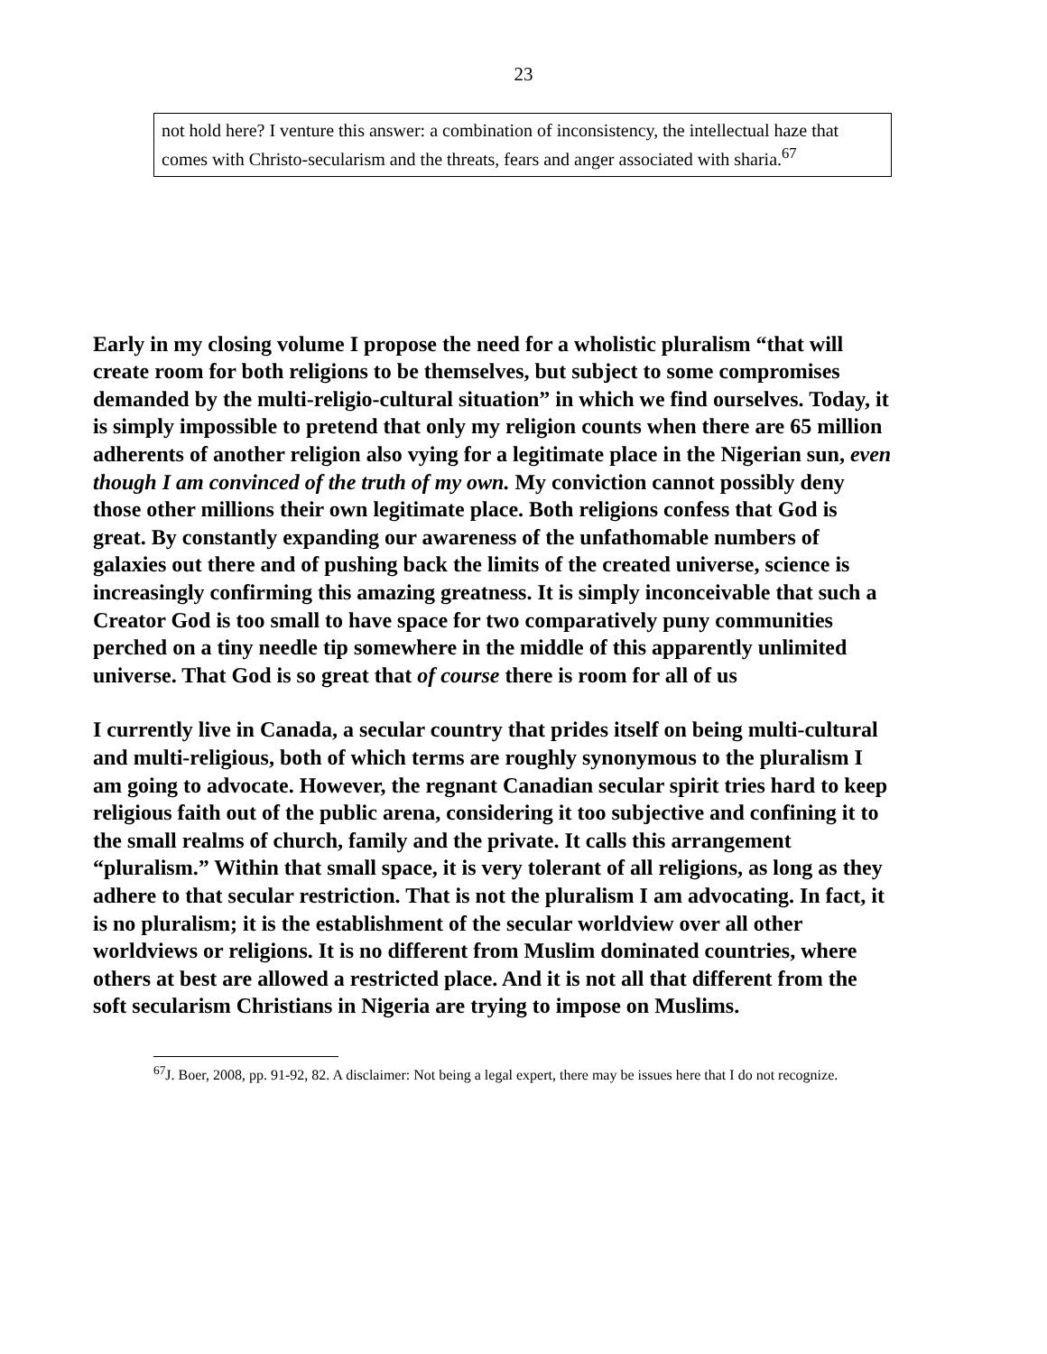23
not hold here? I venture this answer: a combination of inconsistency, the intellectual haze that comes with Christo-secularism and the threats, fears and anger associated with sharia.<sup>67</sup>
Early in my closing volume I propose the need for a wholistic pluralism “that will create room for both religions to be themselves, but subject to some compromises demanded by the multi-religio-cultural situation” in which we find ourselves. Today, it is simply impossible to pretend that only my religion counts when there are 65 million adherents of another religion also vying for a legitimate place in the Nigerian sun, even though I am convinced of the truth of my own. My conviction cannot possibly deny those other millions their own legitimate place. Both religions confess that God is great. By constantly expanding our awareness of the unfathomable numbers of galaxies out there and of pushing back the limits of the created universe, science is increasingly confirming this amazing greatness. It is simply inconceivable that such a Creator God is too small to have space for two comparatively puny communities perched on a tiny needle tip somewhere in the middle of this apparently unlimited universe. That God is so great that of course there is room for all of us
I currently live in Canada, a secular country that prides itself on being multi-cultural and multi-religious, both of which terms are roughly synonymous to the pluralism I am going to advocate. However, the regnant Canadian secular spirit tries hard to keep religious faith out of the public arena, considering it too subjective and confining it to the small realms of church, family and the private. It calls this arrangement “pluralism.” Within that small space, it is very tolerant of all religions, as long as they adhere to that secular restriction. That is not the pluralism I am advocating. In fact, it is no pluralism; it is the establishment of the secular worldview over all other worldviews or religions. It is no different from Muslim dominated countries, where others at best are allowed a restricted place. And it is not all that different from the soft secularism Christians in Nigeria are trying to impose on Muslims.
<sup>67</sup> J. Boer, 2008, pp. 91-92, 82. A disclaimer: Not being a legal expert, there may be issues here that I do not recognize.